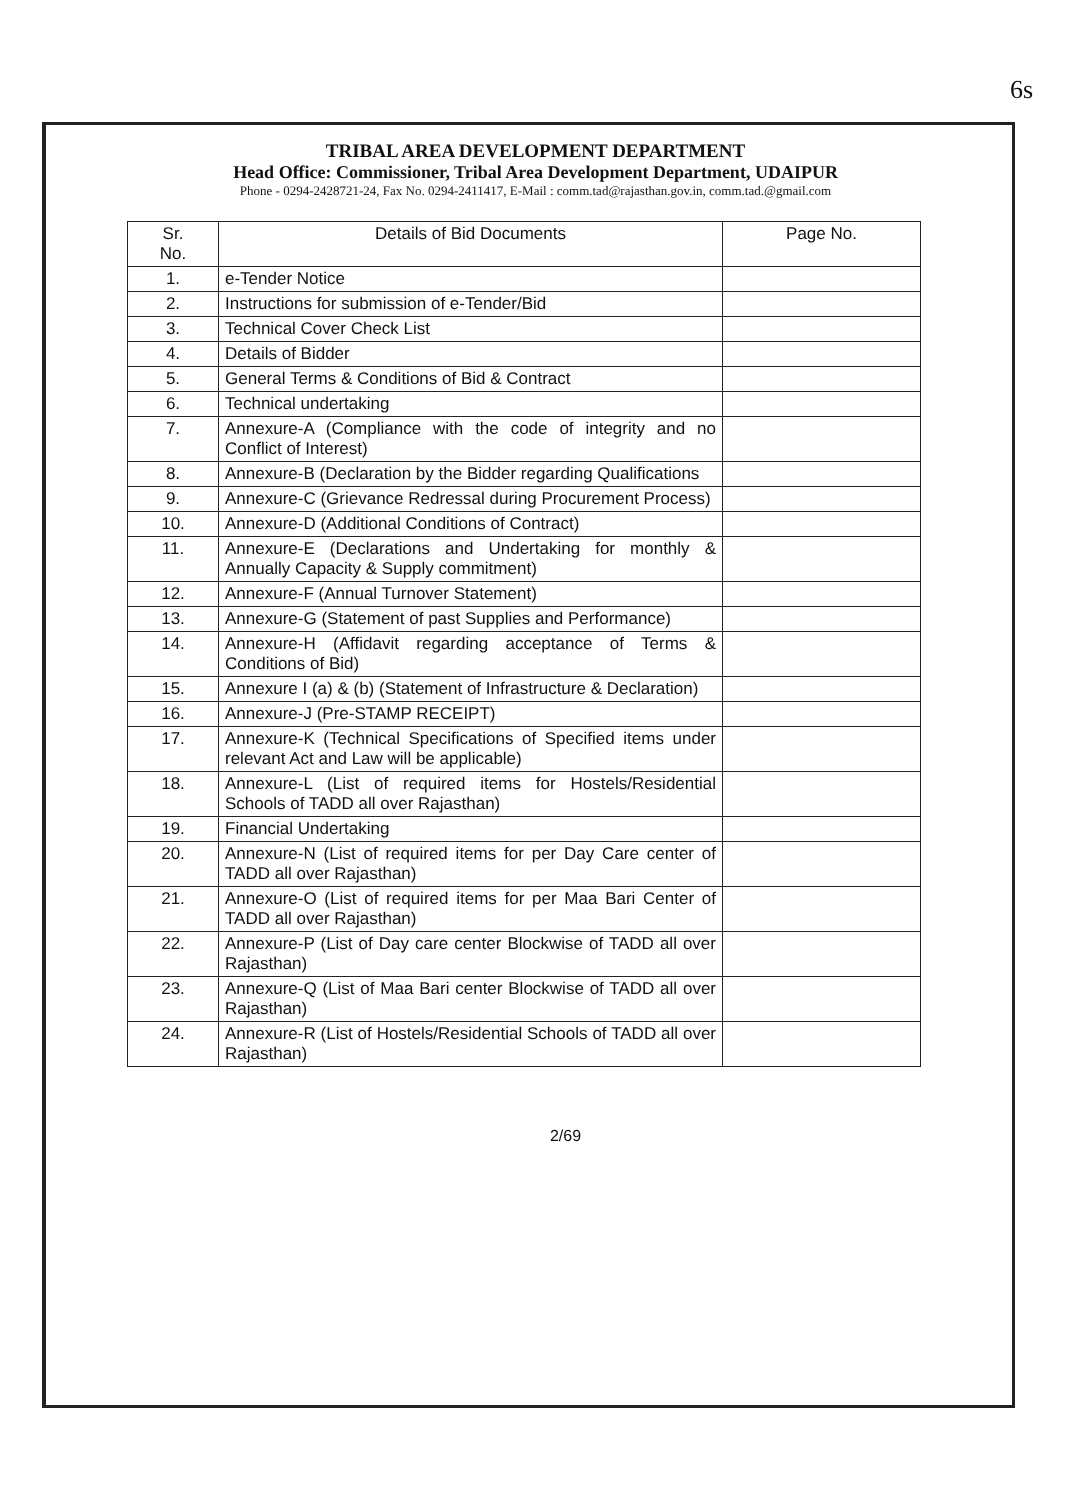6s
TRIBAL AREA DEVELOPMENT DEPARTMENT
Head Office: Commissioner, Tribal Area Development Department, UDAIPUR
Phone - 0294-2428721-24, Fax No. 0294-2411417, E-Mail : comm.tad@rajasthan.gov.in, comm.tad.@gmail.com
| Sr. No. | Details of Bid Documents | Page No. |
| --- | --- | --- |
| 1. | e-Tender Notice | |
| 2. | Instructions for submission of e-Tender/Bid | |
| 3. | Technical Cover Check List | |
| 4. | Details of Bidder | |
| 5. | General Terms & Conditions of Bid & Contract | |
| 6. | Technical undertaking | |
| 7. | Annexure-A (Compliance with the code of integrity and no Conflict of Interest) | |
| 8. | Annexure-B (Declaration by the Bidder regarding Qualifications | |
| 9. | Annexure-C (Grievance Redressal during Procurement Process) | |
| 10. | Annexure-D (Additional Conditions of Contract) | |
| 11. | Annexure-E (Declarations and Undertaking for monthly & Annually Capacity & Supply commitment) | |
| 12. | Annexure-F (Annual Turnover Statement) | |
| 13. | Annexure-G (Statement of past Supplies and Performance) | |
| 14. | Annexure-H (Affidavit regarding acceptance of Terms & Conditions of Bid) | |
| 15. | Annexure I (a) & (b) (Statement of Infrastructure & Declaration) | |
| 16. | Annexure-J (Pre-STAMP RECEIPT) | |
| 17. | Annexure-K (Technical Specifications of Specified items under relevant Act and Law will be applicable) | |
| 18. | Annexure-L (List of required items for Hostels/Residential Schools of TADD all over Rajasthan) | |
| 19. | Financial Undertaking | |
| 20. | Annexure-N (List of required items for per Day Care center of TADD all over Rajasthan) | |
| 21. | Annexure-O (List of required items for per Maa Bari Center of TADD all over Rajasthan) | |
| 22. | Annexure-P (List of Day care center Blockwise of TADD all over Rajasthan) | |
| 23. | Annexure-Q (List of Maa Bari center Blockwise of TADD all over Rajasthan) | |
| 24. | Annexure-R (List of Hostels/Residential Schools of TADD all over Rajasthan) | |
2/69